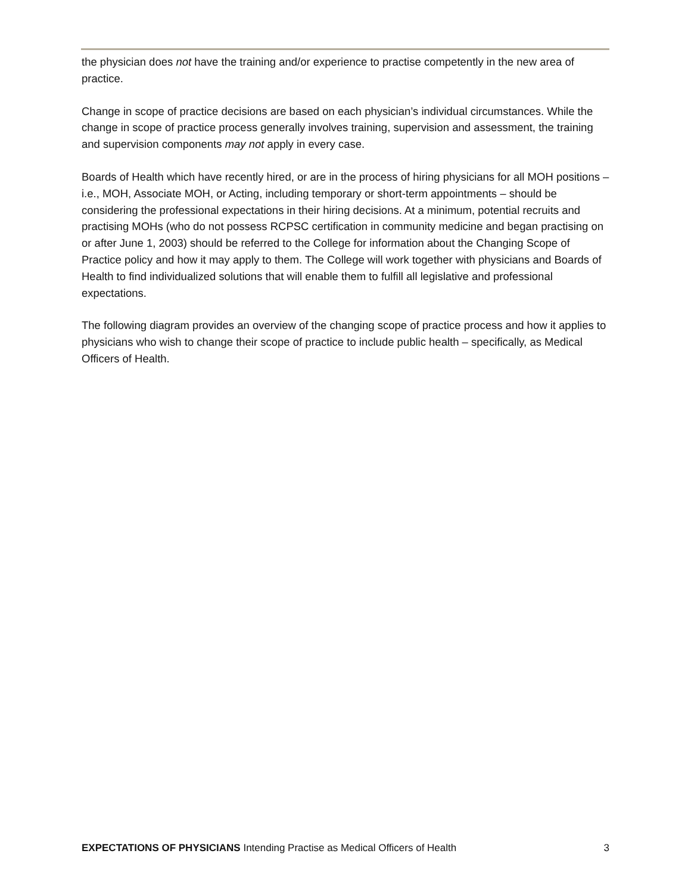the physician does not have the training and/or experience to practise competently in the new area of practice.
Change in scope of practice decisions are based on each physician’s individual circumstances. While the change in scope of practice process generally involves training, supervision and assessment, the training and supervision components may not apply in every case.
Boards of Health which have recently hired, or are in the process of hiring physicians for all MOH positions – i.e., MOH, Associate MOH, or Acting, including temporary or short-term appointments – should be considering the professional expectations in their hiring decisions. At a minimum, potential recruits and practising MOHs (who do not possess RCPSC certification in community medicine and began practising on or after June 1, 2003) should be referred to the College for information about the Changing Scope of Practice policy and how it may apply to them. The College will work together with physicians and Boards of Health to find individualized solutions that will enable them to fulfill all legislative and professional expectations.
The following diagram provides an overview of the changing scope of practice process and how it applies to physicians who wish to change their scope of practice to include public health – specifically, as Medical Officers of Health.
EXPECTATIONS OF PHYSICIANS Intending Practise as Medical Officers of Health 3